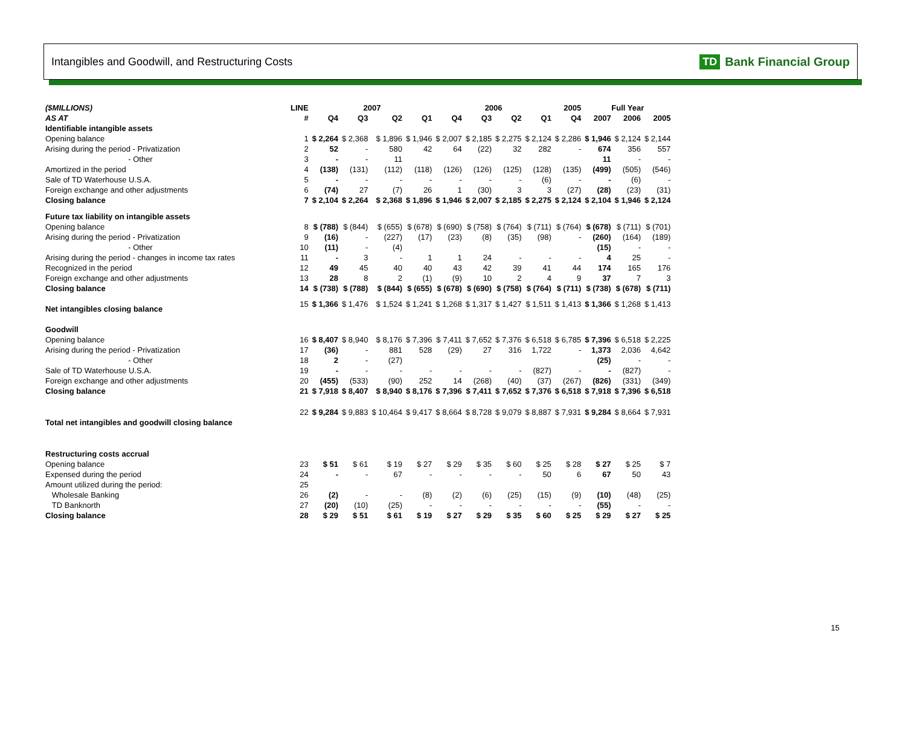Intangibles and Goodwill, and Restructuring Costs
TD Bank Financial Group
| ($MILLIONS) | LINE | 2007 | | | | 2006 | | | | 2005 | Full Year | | |
| --- | --- | --- | --- | --- | --- | --- | --- | --- | --- | --- | --- | --- | --- |
| AS AT | # | Q4 | Q3 | Q2 | Q1 | Q4 | Q3 | Q2 | Q1 | Q4 | 2007 | 2006 | 2005 |
| Identifiable intangible assets | | | | | | | | | | | | | |
| Opening balance | 1 | $ 2,264 | $ 2,368 | $ 1,896 | $ 1,946 | $ 2,007 | $ 2,185 | $ 2,275 | $ 2,124 | $ 2,286 | $ 1,946 | $ 2,124 | $ 2,144 |
| Arising during the period - Privatization | 2 | 52 | - | 580 | 42 | 64 | (22) | 32 | 282 | - | 674 | 356 | 557 |
| - Other | 3 | - | - | 11 | | | | | | | 11 | - | - |
| Amortized in the period | 4 | (138) | (131) | (112) | (118) | (126) | (126) | (125) | (128) | (135) | (499) | (505) | (546) |
| Sale of TD Waterhouse U.S.A. | 5 | - | - | - | - | - | - | - | (6) | - | - | (6) | - |
| Foreign exchange and other adjustments | 6 | (74) | 27 | (7) | 26 | 1 | (30) | 3 | 3 | (27) | (28) | (23) | (31) |
| Closing balance | 7 | $ 2,104 | $ 2,264 | $ 2,368 | $ 1,896 | $ 1,946 | $ 2,007 | $ 2,185 | $ 2,275 | $ 2,124 | $ 2,104 | $ 1,946 | $ 2,124 |
| Future tax liability on intangible assets | | | | | | | | | | | | | |
| Opening balance | 8 | $ (788) | $ (844) | $ (655) | $ (678) | $ (690) | $ (758) | $ (764) | $ (711) | $ (764) | $ (678) | $ (711) | $ (701) |
| Arising during the period - Privatization | 9 | (16) | - | (227) | (17) | (23) | (8) | (35) | (98) | - | (260) | (164) | (189) |
| - Other | 10 | (11) | - | (4) | | | | | | | (15) | - | - |
| Arising during the period - changes in income tax rates | 11 | - | 3 | - | 1 | 1 | 24 | - | - | - | 4 | 25 | - |
| Recognized in the period | 12 | 49 | 45 | 40 | 40 | 43 | 42 | 39 | 41 | 44 | 174 | 165 | 176 |
| Foreign exchange and other adjustments | 13 | 28 | 8 | 2 | (1) | (9) | 10 | 2 | 4 | 9 | 37 | 7 | 3 |
| Closing balance | 14 | $ (738) | $ (788) | $ (844) | $ (655) | $ (678) | $ (690) | $ (758) | $ (764) | $ (711) | $ (738) | $ (678) | $ (711) |
| Net intangibles closing balance | 15 | $ 1,366 | $ 1,476 | $ 1,524 | $ 1,241 | $ 1,268 | $ 1,317 | $ 1,427 | $ 1,511 | $ 1,413 | $ 1,366 | $ 1,268 | $ 1,413 |
| Goodwill | | | | | | | | | | | | | |
| Opening balance | 16 | $ 8,407 | $ 8,940 | $ 8,176 | $ 7,396 | $ 7,411 | $ 7,652 | $ 7,376 | $ 6,518 | $ 6,785 | $ 7,396 | $ 6,518 | $ 2,225 |
| Arising during the period - Privatization | 17 | (36) | - | 881 | 528 | (29) | 27 | 316 | 1,722 | - | 1,373 | 2,036 | 4,642 |
| - Other | 18 | 2 | - | (27) | | | | | | | (25) | - | - |
| Sale of TD Waterhouse U.S.A. | 19 | - | - | - | - | - | - | - | (827) | - | - | (827) | - |
| Foreign exchange and other adjustments | 20 | (455) | (533) | (90) | 252 | 14 | (268) | (40) | (37) | (267) | (826) | (331) | (349) |
| Closing balance | 21 | $ 7,918 | $ 8,407 | $ 8,940 | $ 8,176 | $ 7,396 | $ 7,411 | $ 7,652 | $ 7,376 | $ 6,518 | $ 7,918 | $ 7,396 | $ 6,518 |
| Total net intangibles and goodwill closing balance | 22 | $ 9,284 | $ 9,883 | $ 10,464 | $ 9,417 | $ 8,664 | $ 8,728 | $ 9,079 | $ 8,887 | $ 7,931 | $ 9,284 | $ 8,664 | $ 7,931 |
| Restructuring costs accrual | | | | | | | | | | | | | |
| Opening balance | 23 | $ 51 | $ 61 | $ 19 | $ 27 | $ 29 | $ 35 | $ 60 | $ 25 | $ 28 | $ 27 | $ 25 | $ 7 |
| Expensed during the period | 24 | - | - | 67 | - | - | - | - | 50 | 6 | 67 | 50 | 43 |
| Amount utilized during the period: | 25 | | | | | | | | | | | | |
| Wholesale Banking | 26 | (2) | - | - | (8) | (2) | (6) | (25) | (15) | (9) | (10) | (48) | (25) |
| TD Banknorth | 27 | (20) | (10) | (25) | - | - | - | - | - | - | (55) | - | - |
| Closing balance | 28 | $ 29 | $ 51 | $ 61 | $ 19 | $ 27 | $ 29 | $ 35 | $ 60 | $ 25 | $ 29 | $ 27 | $ 25 |
15